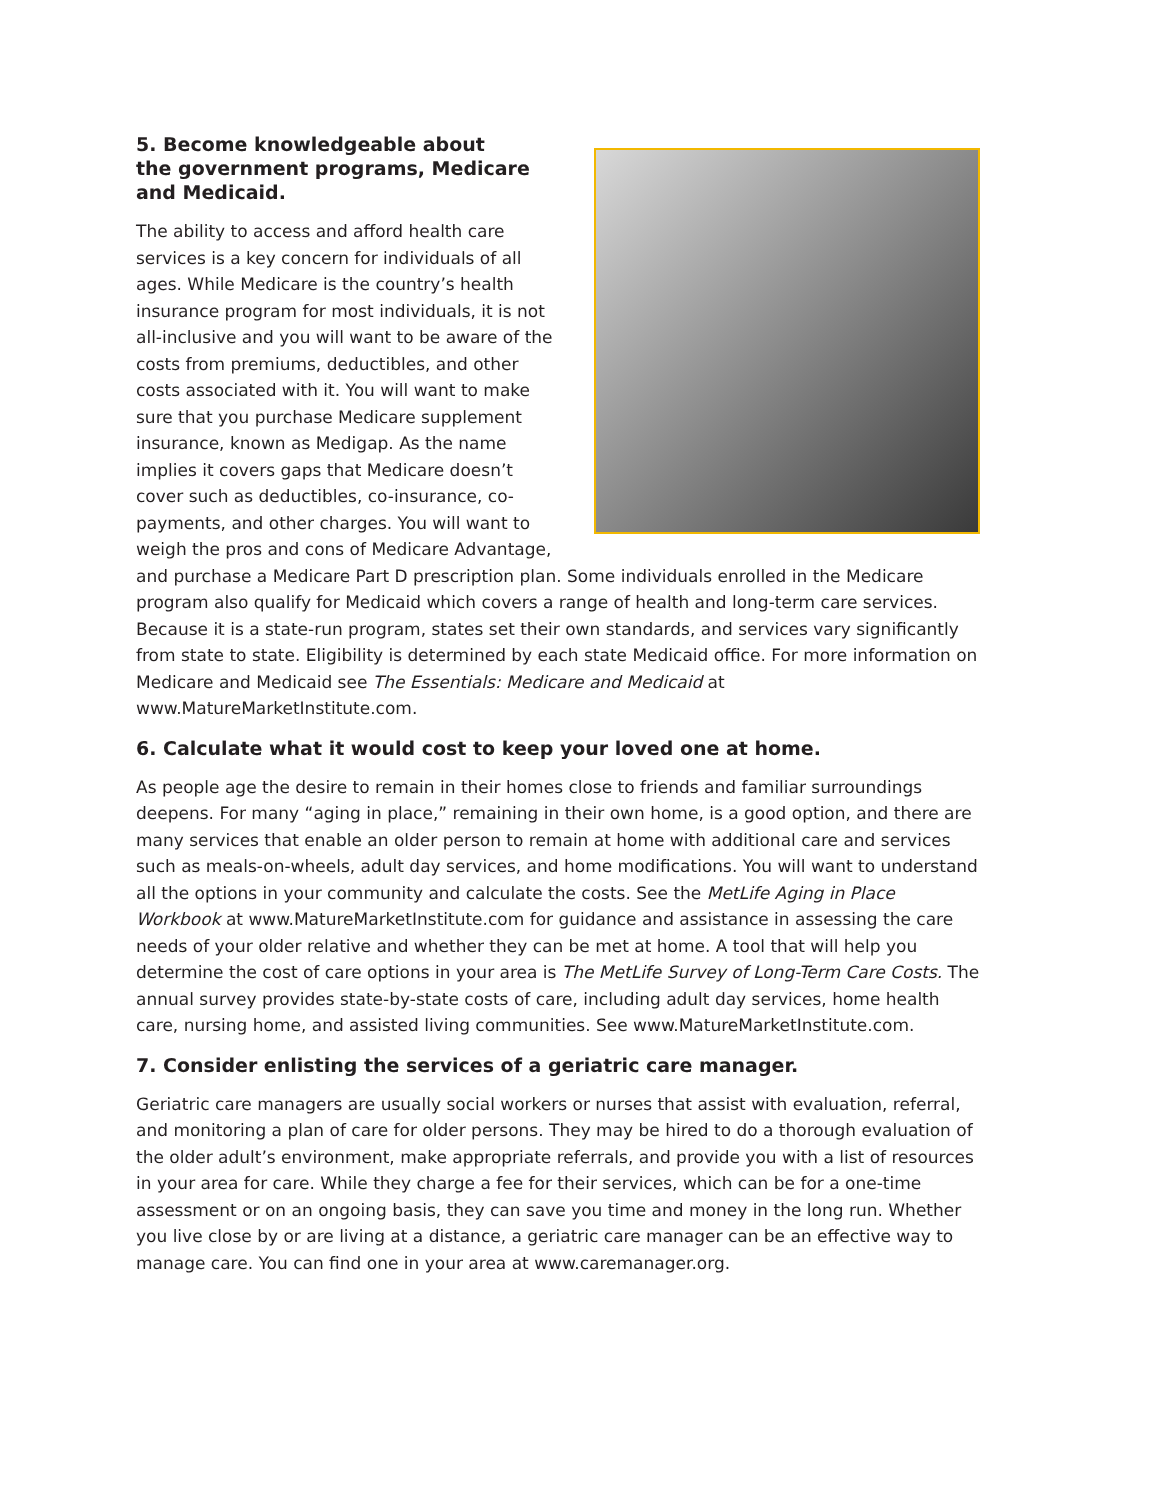5. Become knowledgeable about
the government programs, Medicare
and Medicaid.
The ability to access and afford health care services is a key concern for individuals of all ages. While Medicare is the country’s health insurance program for most individuals, it is not all-inclusive and you will want to be aware of the costs from premiums, deductibles, and other costs associated with it. You will want to make sure that you purchase Medicare supplement insurance, known as Medigap. As the name implies it covers gaps that Medicare doesn’t cover such as deductibles, co-insurance, co-payments, and other charges. You will want to weigh the pros and cons of Medicare Advantage, and purchase a Medicare Part D prescription plan. Some individuals enrolled in the Medicare program also qualify for Medicaid which covers a range of health and long-term care services. Because it is a state-run program, states set their own standards, and services vary significantly from state to state. Eligibility is determined by each state Medicaid office. For more information on Medicare and Medicaid see The Essentials: Medicare and Medicaid at www.MatureMarketInstitute.com.
6. Calculate what it would cost to keep your loved one at home.
As people age the desire to remain in their homes close to friends and familiar surroundings deepens. For many “aging in place,” remaining in their own home, is a good option, and there are many services that enable an older person to remain at home with additional care and services such as meals-on-wheels, adult day services, and home modifications. You will want to understand all the options in your community and calculate the costs. See the MetLife Aging in Place Workbook at www.MatureMarketInstitute.com for guidance and assistance in assessing the care needs of your older relative and whether they can be met at home. A tool that will help you determine the cost of care options in your area is The MetLife Survey of Long-Term Care Costs. The annual survey provides state-by-state costs of care, including adult day services, home health care, nursing home, and assisted living communities. See www.MatureMarketInstitute.com.
7. Consider enlisting the services of a geriatric care manager.
Geriatric care managers are usually social workers or nurses that assist with evaluation, referral, and monitoring a plan of care for older persons. They may be hired to do a thorough evaluation of the older adult’s environment, make appropriate referrals, and provide you with a list of resources in your area for care. While they charge a fee for their services, which can be for a one-time assessment or on an ongoing basis, they can save you time and money in the long run. Whether you live close by or are living at a distance, a geriatric care manager can be an effective way to manage care. You can find one in your area at www.caremanager.org.